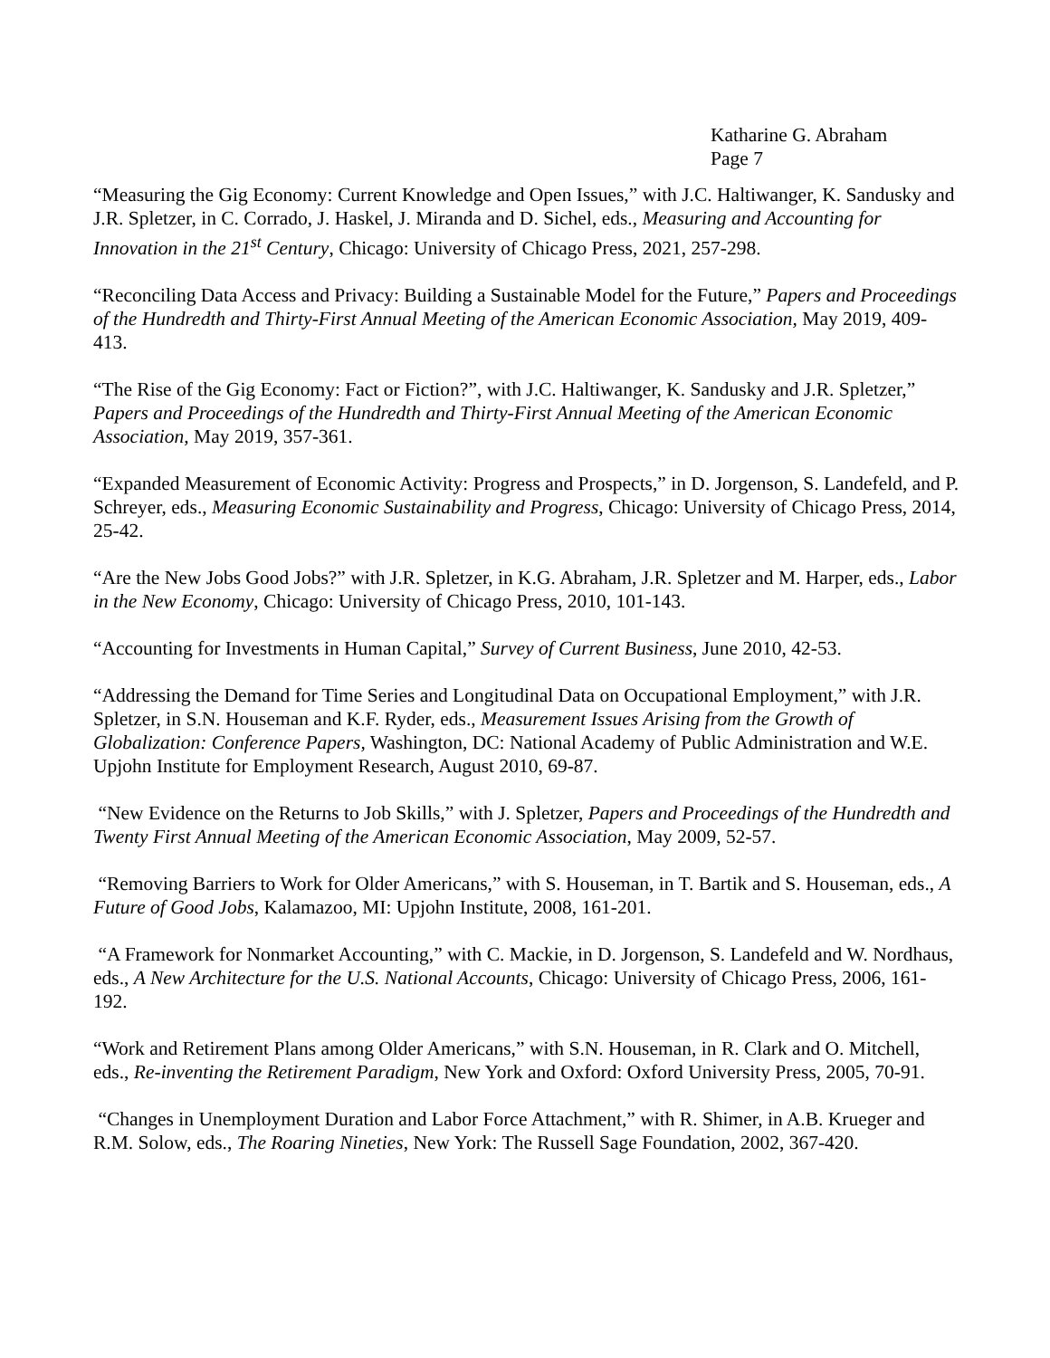Katharine G. Abraham
Page 7
“Measuring the Gig Economy: Current Knowledge and Open Issues,” with J.C. Haltiwanger, K. Sandusky and J.R. Spletzer, in C. Corrado, J. Haskel, J. Miranda and D. Sichel, eds., Measuring and Accounting for Innovation in the 21<sup>st</sup> Century, Chicago: University of Chicago Press, 2021, 257-298.
“Reconciling Data Access and Privacy: Building a Sustainable Model for the Future,” Papers and Proceedings of the Hundredth and Thirty-First Annual Meeting of the American Economic Association, May 2019, 409-413.
“The Rise of the Gig Economy: Fact or Fiction?”, with J.C. Haltiwanger, K. Sandusky and J.R. Spletzer,” Papers and Proceedings of the Hundredth and Thirty-First Annual Meeting of the American Economic Association, May 2019, 357-361.
“Expanded Measurement of Economic Activity: Progress and Prospects,” in D. Jorgenson, S. Landefeld, and P. Schreyer, eds., Measuring Economic Sustainability and Progress, Chicago: University of Chicago Press, 2014, 25-42.
“Are the New Jobs Good Jobs?” with J.R. Spletzer, in K.G. Abraham, J.R. Spletzer and M. Harper, eds., Labor in the New Economy, Chicago: University of Chicago Press, 2010, 101-143.
“Accounting for Investments in Human Capital,” Survey of Current Business, June 2010, 42-53.
“Addressing the Demand for Time Series and Longitudinal Data on Occupational Employment,” with J.R. Spletzer, in S.N. Houseman and K.F. Ryder, eds., Measurement Issues Arising from the Growth of Globalization: Conference Papers, Washington, DC: National Academy of Public Administration and W.E. Upjohn Institute for Employment Research, August 2010, 69-87.
“New Evidence on the Returns to Job Skills,” with J. Spletzer, Papers and Proceedings of the Hundredth and Twenty First Annual Meeting of the American Economic Association, May 2009, 52-57.
“Removing Barriers to Work for Older Americans,” with S. Houseman, in T. Bartik and S. Houseman, eds., A Future of Good Jobs, Kalamazoo, MI: Upjohn Institute, 2008, 161-201.
“A Framework for Nonmarket Accounting,” with C. Mackie, in D. Jorgenson, S. Landefeld and W. Nordhaus, eds., A New Architecture for the U.S. National Accounts, Chicago: University of Chicago Press, 2006, 161-192.
“Work and Retirement Plans among Older Americans,” with S.N. Houseman, in R. Clark and O. Mitchell, eds., Re-inventing the Retirement Paradigm, New York and Oxford: Oxford University Press, 2005, 70-91.
“Changes in Unemployment Duration and Labor Force Attachment,” with R. Shimer, in A.B. Krueger and R.M. Solow, eds., The Roaring Nineties, New York: The Russell Sage Foundation, 2002, 367-420.